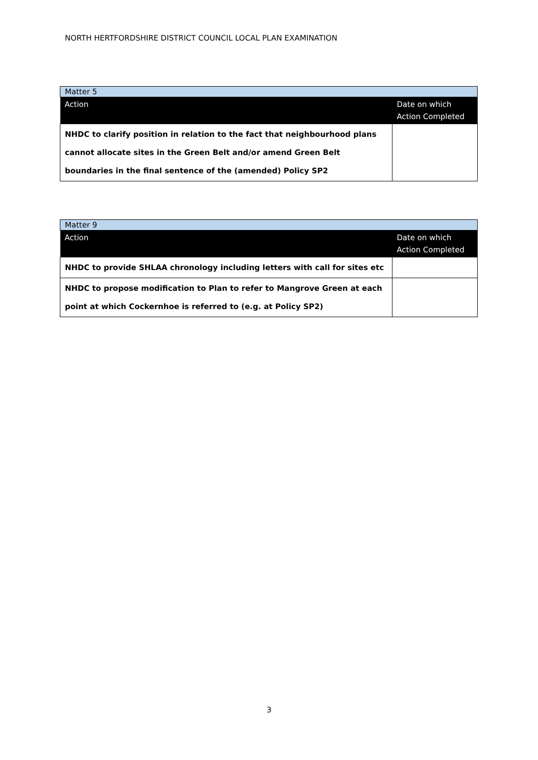NORTH HERTFORDSHIRE DISTRICT COUNCIL LOCAL PLAN EXAMINATION
| Matter 5 | |
| Action | Date on which Action Completed |
| NHDC to clarify position in relation to the fact that neighbourhood plans cannot allocate sites in the Green Belt and/or amend Green Belt boundaries in the final sentence of the (amended) Policy SP2 | |
| Matter 9 | |
| Action | Date on which Action Completed |
| NHDC to provide SHLAA chronology including letters with call for sites etc | |
| NHDC to propose modification to Plan to refer to Mangrove Green at each point at which Cockernhoe is referred to (e.g. at Policy SP2) | |
3